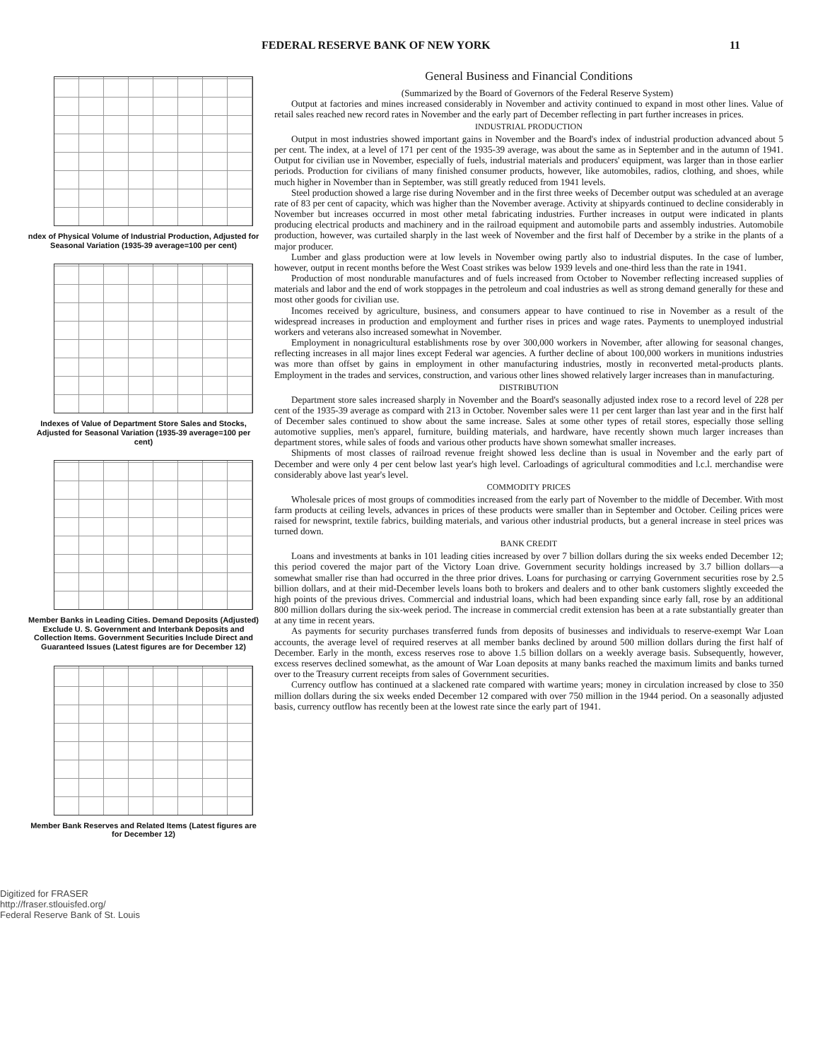FEDERAL RESERVE BANK OF NEW YORK 11
ndex of Physical Volume of Industrial Production, Adjusted for Seasonal Variation (1935-39 average=100 per cent)
Indexes of Value of Department Store Sales and Stocks, Adjusted for Seasonal Variation (1935-39 average=100 per cent)
Member Banks in Leading Cities. Demand Deposits (Adjusted) Exclude U. S. Government and Interbank Deposits and Collection Items. Government Securities Include Direct and Guaranteed Issues (Latest figures are for December 12)
Member Bank Reserves and Related Items (Latest figures are for December 12)
General Business and Financial Conditions
(Summarized by the Board of Governors of the Federal Reserve System)
Output at factories and mines increased considerably in November and activity continued to expand in most other lines. Value of retail sales reached new record rates in November and the early part of December reflecting in part further increases in prices.
INDUSTRIAL PRODUCTION
Output in most industries showed important gains in November and the Board's index of industrial production advanced about 5 per cent. The index, at a level of 171 per cent of the 1935-39 average, was about the same as in September and in the autumn of 1941. Output for civilian use in November, especially of fuels, industrial materials and producers' equipment, was larger than in those earlier periods. Production for civilians of many finished consumer products, however, like automobiles, radios, clothing, and shoes, while much higher in November than in September, was still greatly reduced from 1941 levels.
Steel production showed a large rise during November and in the first three weeks of December output was scheduled at an average rate of 83 per cent of capacity, which was higher than the November average. Activity at shipyards continued to decline considerably in November but increases occurred in most other metal fabricating industries. Further increases in output were indicated in plants producing electrical products and machinery and in the railroad equipment and automobile parts and assembly industries. Automobile production, however, was curtailed sharply in the last week of November and the first half of December by a strike in the plants of a major producer.
Lumber and glass production were at low levels in November owing partly also to industrial disputes. In the case of lumber, however, output in recent months before the West Coast strikes was below 1939 levels and one-third less than the rate in 1941.
Production of most nondurable manufactures and of fuels increased from October to November reflecting increased supplies of materials and labor and the end of work stoppages in the petroleum and coal industries as well as strong demand generally for these and most other goods for civilian use.
Incomes received by agriculture, business, and consumers appear to have continued to rise in November as a result of the widespread increases in production and employment and further rises in prices and wage rates. Payments to unemployed industrial workers and veterans also increased somewhat in November.
Employment in nonagricultural establishments rose by over 300,000 workers in November, after allowing for seasonal changes, reflecting increases in all major lines except Federal war agencies. A further decline of about 100,000 workers in munitions industries was more than offset by gains in employment in other manufacturing industries, mostly in reconverted metal-products plants. Employment in the trades and services, construction, and various other lines showed relatively larger increases than in manufacturing.
DISTRIBUTION
Department store sales increased sharply in November and the Board's seasonally adjusted index rose to a record level of 228 per cent of the 1935-39 average as compard with 213 in October. November sales were 11 per cent larger than last year and in the first half of December sales continued to show about the same increase. Sales at some other types of retail stores, especially those selling automotive supplies, men's apparel, furniture, building materials, and hardware, have recently shown much larger increases than department stores, while sales of foods and various other products have shown somewhat smaller increases.
Shipments of most classes of railroad revenue freight showed less decline than is usual in November and the early part of December and were only 4 per cent below last year's high level. Carloadings of agricultural commodities and l.c.l. merchandise were considerably above last year's level.
COMMODITY PRICES
Wholesale prices of most groups of commodities increased from the early part of November to the middle of December. With most farm products at ceiling levels, advances in prices of these products were smaller than in September and October. Ceiling prices were raised for newsprint, textile fabrics, building materials, and various other industrial products, but a general increase in steel prices was turned down.
BANK CREDIT
Loans and investments at banks in 101 leading cities increased by over 7 billion dollars during the six weeks ended December 12; this period covered the major part of the Victory Loan drive. Government security holdings increased by 3.7 billion dollars—a somewhat smaller rise than had occurred in the three prior drives. Loans for purchasing or carrying Government securities rose by 2.5 billion dollars, and at their mid-December levels loans both to brokers and dealers and to other bank customers slightly exceeded the high points of the previous drives. Commercial and industrial loans, which had been expanding since early fall, rose by an additional 800 million dollars during the six-week period. The increase in commercial credit extension has been at a rate substantially greater than at any time in recent years.
As payments for security purchases transferred funds from deposits of businesses and individuals to reserve-exempt War Loan accounts, the average level of required reserves at all member banks declined by around 500 million dollars during the first half of December. Early in the month, excess reserves rose to above 1.5 billion dollars on a weekly average basis. Subsequently, however, excess reserves declined somewhat, as the amount of War Loan deposits at many banks reached the maximum limits and banks turned over to the Treasury current receipts from sales of Government securities.
Currency outflow has continued at a slackened rate compared with wartime years; money in circulation increased by close to 350 million dollars during the six weeks ended December 12 compared with over 750 million in the 1944 period. On a seasonally adjusted basis, currency outflow has recently been at the lowest rate since the early part of 1941.
Digitized for FRASER
http://fraser.stlouisfed.org/
Federal Reserve Bank of St. Louis